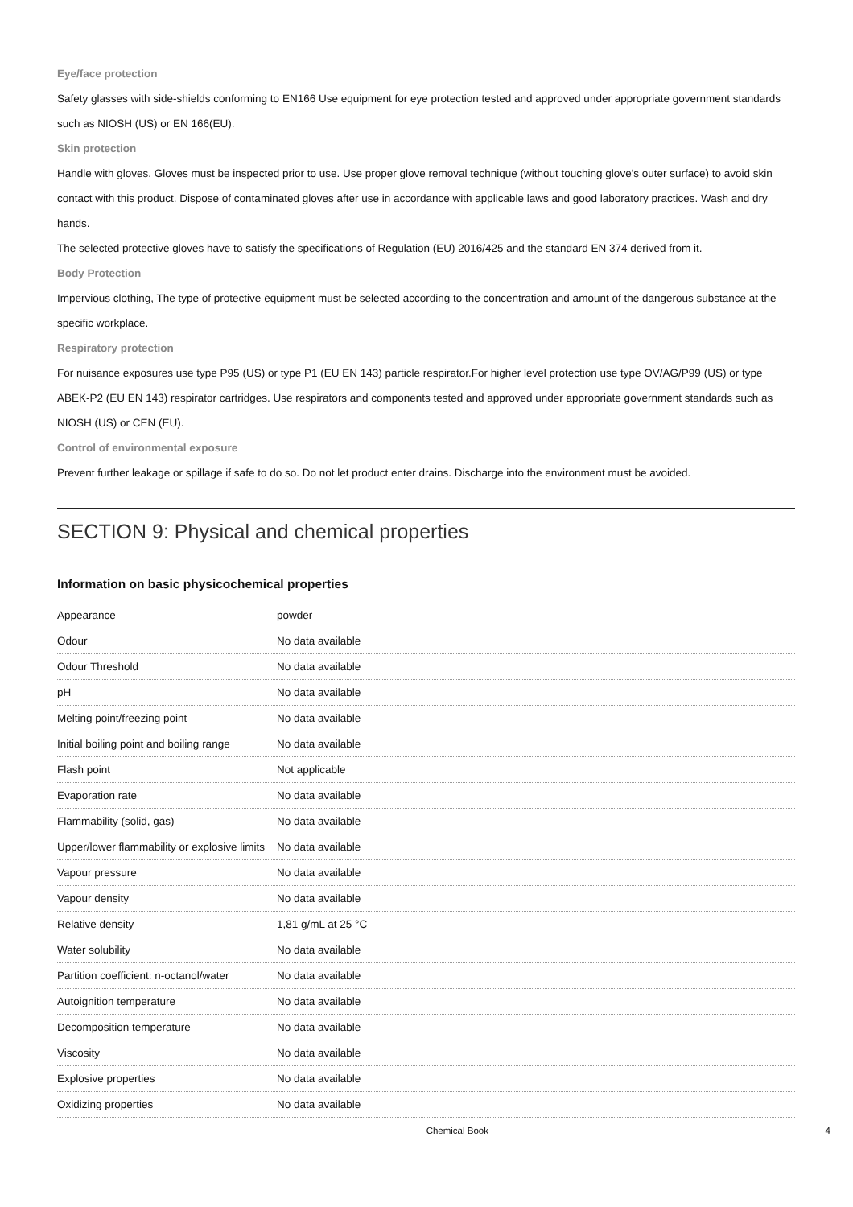Eye/face protection
Safety glasses with side-shields conforming to EN166 Use equipment for eye protection tested and approved under appropriate government standards such as NIOSH (US) or EN 166(EU).
Skin protection
Handle with gloves. Gloves must be inspected prior to use. Use proper glove removal technique (without touching glove's outer surface) to avoid skin contact with this product. Dispose of contaminated gloves after use in accordance with applicable laws and good laboratory practices. Wash and dry hands.
The selected protective gloves have to satisfy the specifications of Regulation (EU) 2016/425 and the standard EN 374 derived from it.
Body Protection
Impervious clothing, The type of protective equipment must be selected according to the concentration and amount of the dangerous substance at the specific workplace.
Respiratory protection
For nuisance exposures use type P95 (US) or type P1 (EU EN 143) particle respirator.For higher level protection use type OV/AG/P99 (US) or type ABEK-P2 (EU EN 143) respirator cartridges. Use respirators and components tested and approved under appropriate government standards such as NIOSH (US) or CEN (EU).
Control of environmental exposure
Prevent further leakage or spillage if safe to do so. Do not let product enter drains. Discharge into the environment must be avoided.
SECTION 9: Physical and chemical properties
Information on basic physicochemical properties
| Appearance | powder |
| Odour | No data available |
| Odour Threshold | No data available |
| pH | No data available |
| Melting point/freezing point | No data available |
| Initial boiling point and boiling range | No data available |
| Flash point | Not applicable |
| Evaporation rate | No data available |
| Flammability (solid, gas) | No data available |
| Upper/lower flammability or explosive limits | No data available |
| Vapour pressure | No data available |
| Vapour density | No data available |
| Relative density | 1,81 g/mL at 25 °C |
| Water solubility | No data available |
| Partition coefficient: n-octanol/water | No data available |
| Autoignition temperature | No data available |
| Decomposition temperature | No data available |
| Viscosity | No data available |
| Explosive properties | No data available |
| Oxidizing properties | No data available |
Chemical Book 4